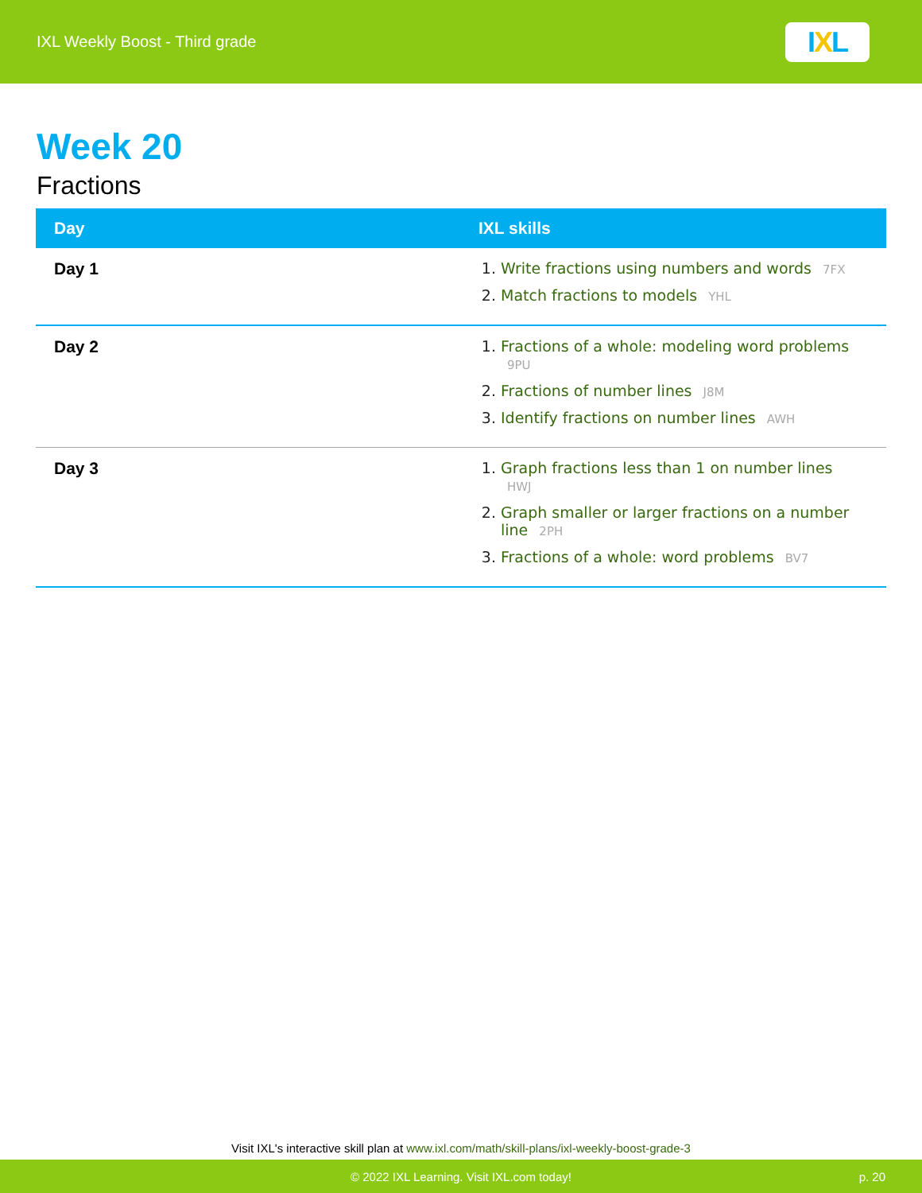IXL Weekly Boost - Third grade
I X L
Week 20
Fractions
| Day | IXL skills |
| --- | --- |
| Day 1 | Write fractions using numbers and words 7FX Match fractions to models YHL |
| Day 2 | Fractions of a whole: modeling word problems 9PU Fractions of number lines J8M Identify fractions on number lines AWH |
| Day 3 | Graph fractions less than 1 on number lines HWJ Graph smaller or larger fractions on a number line 2PH Fractions of a whole: word problems BV7 |
Visit IXL's interactive skill plan at www.ixl.com/math/skill-plans/ixl-weekly-boost-grade-3
© 2022 IXL Learning. Visit IXL.com today! p. 20